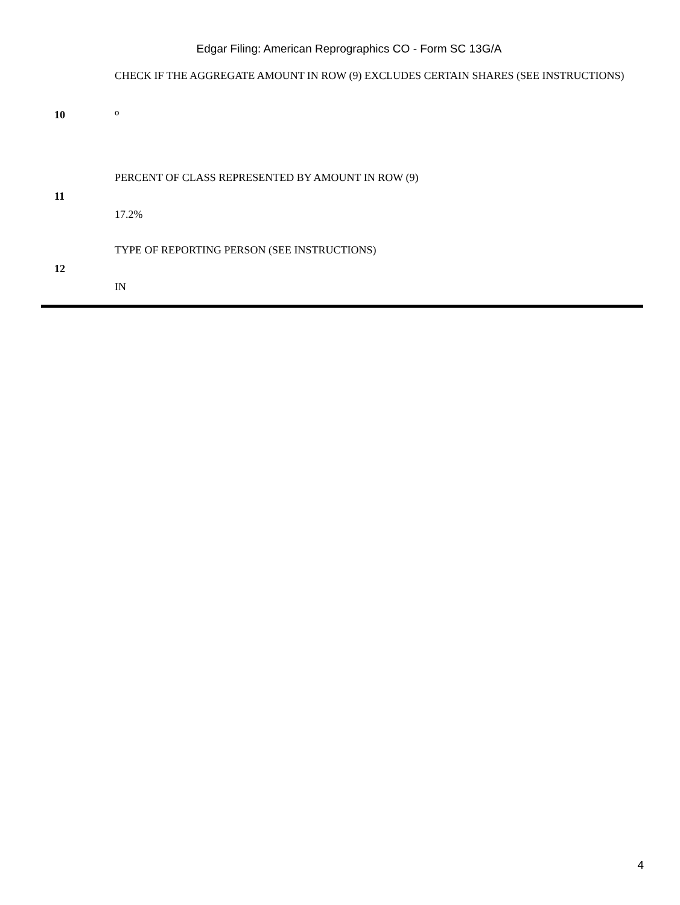Edgar Filing: American Reprographics CO - Form SC 13G/A
| 10 | CHECK IF THE AGGREGATE AMOUNT IN ROW (9) EXCLUDES CERTAIN SHARES (SEE INSTRUCTIONS) o |
| 11 | PERCENT OF CLASS REPRESENTED BY AMOUNT IN ROW (9) 17.2% |
| 12 | TYPE OF REPORTING PERSON (SEE INSTRUCTIONS) IN |
4